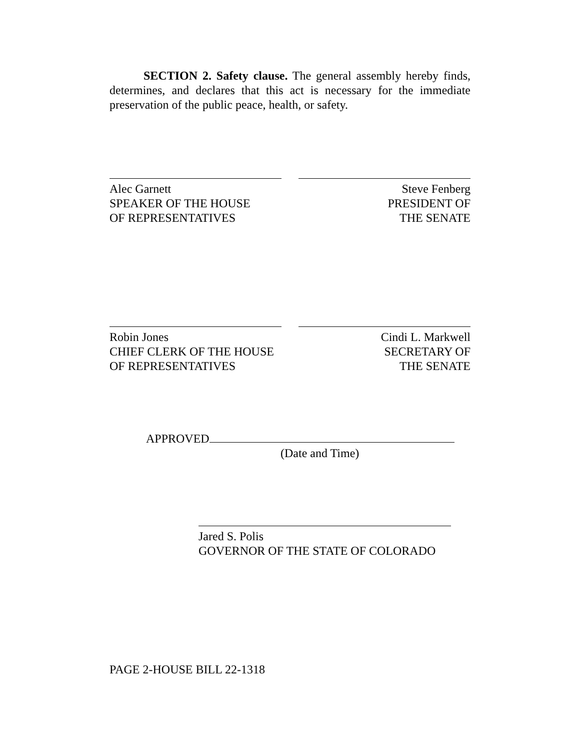SECTION 2. Safety clause. The general assembly hereby finds, determines, and declares that this act is necessary for the immediate preservation of the public peace, health, or safety.
Alec Garnett
SPEAKER OF THE HOUSE
OF REPRESENTATIVES
Steve Fenberg
PRESIDENT OF
THE SENATE
Robin Jones
CHIEF CLERK OF THE HOUSE
OF REPRESENTATIVES
Cindi L. Markwell
SECRETARY OF
THE SENATE
APPROVED
(Date and Time)
Jared S. Polis
GOVERNOR OF THE STATE OF COLORADO
PAGE 2-HOUSE BILL 22-1318